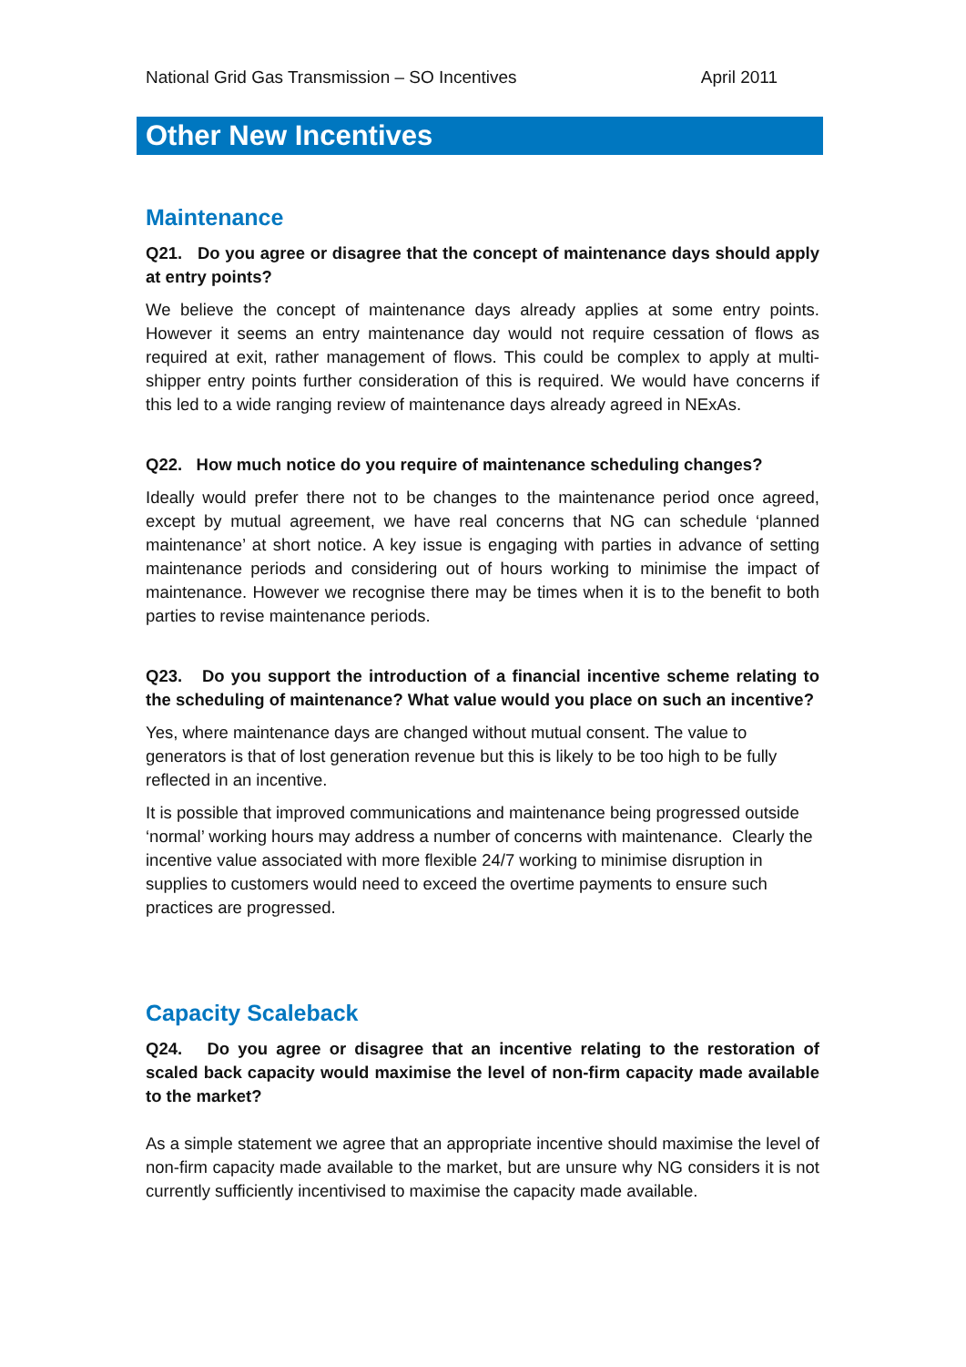National Grid Gas Transmission – SO Incentives April 2011
Other New Incentives
Maintenance
Q21. Do you agree or disagree that the concept of maintenance days should apply at entry points?
We believe the concept of maintenance days already applies at some entry points. However it seems an entry maintenance day would not require cessation of flows as required at exit, rather management of flows. This could be complex to apply at multi-shipper entry points further consideration of this is required. We would have concerns if this led to a wide ranging review of maintenance days already agreed in NExAs.
Q22. How much notice do you require of maintenance scheduling changes?
Ideally would prefer there not to be changes to the maintenance period once agreed, except by mutual agreement, we have real concerns that NG can schedule ‘planned maintenance’ at short notice. A key issue is engaging with parties in advance of setting maintenance periods and considering out of hours working to minimise the impact of maintenance. However we recognise there may be times when it is to the benefit to both parties to revise maintenance periods.
Q23. Do you support the introduction of a financial incentive scheme relating to the scheduling of maintenance? What value would you place on such an incentive?
Yes, where maintenance days are changed without mutual consent. The value to generators is that of lost generation revenue but this is likely to be too high to be fully reflected in an incentive.
It is possible that improved communications and maintenance being progressed outside ‘normal’ working hours may address a number of concerns with maintenance. Clearly the incentive value associated with more flexible 24/7 working to minimise disruption in supplies to customers would need to exceed the overtime payments to ensure such practices are progressed.
Capacity Scaleback
Q24. Do you agree or disagree that an incentive relating to the restoration of scaled back capacity would maximise the level of non-firm capacity made available to the market?
As a simple statement we agree that an appropriate incentive should maximise the level of non-firm capacity made available to the market, but are unsure why NG considers it is not currently sufficiently incentivised to maximise the capacity made available.